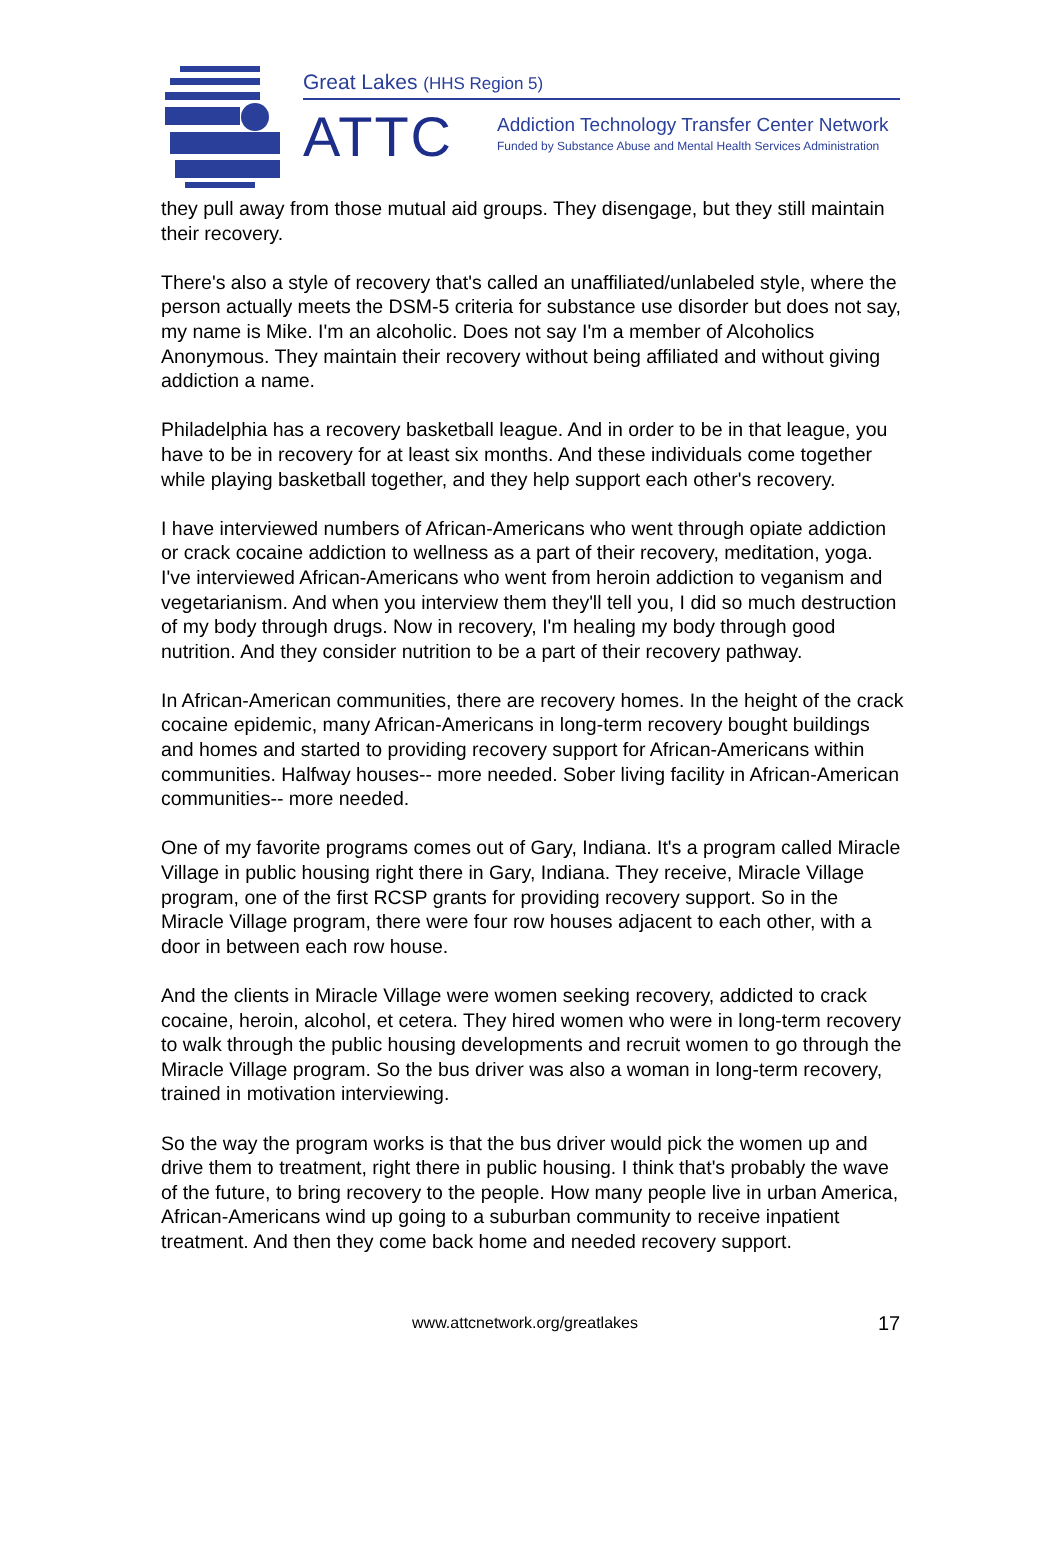Great Lakes (HHS Region 5)
ATTC
Addiction Technology Transfer Center Network
Funded by Substance Abuse and Mental Health Services Administration
they pull away from those mutual aid groups. They disengage, but they still maintain their recovery.
There's also a style of recovery that's called an unaffiliated/unlabeled style, where the person actually meets the DSM-5 criteria for substance use disorder but does not say, my name is Mike. I'm an alcoholic. Does not say I'm a member of Alcoholics Anonymous. They maintain their recovery without being affiliated and without giving addiction a name.
Philadelphia has a recovery basketball league. And in order to be in that league, you have to be in recovery for at least six months. And these individuals come together while playing basketball together, and they help support each other's recovery.
I have interviewed numbers of African-Americans who went through opiate addiction or crack cocaine addiction to wellness as a part of their recovery, meditation, yoga. I've interviewed African-Americans who went from heroin addiction to veganism and vegetarianism. And when you interview them they'll tell you, I did so much destruction of my body through drugs. Now in recovery, I'm healing my body through good nutrition. And they consider nutrition to be a part of their recovery pathway.
In African-American communities, there are recovery homes. In the height of the crack cocaine epidemic, many African-Americans in long-term recovery bought buildings and homes and started to providing recovery support for African-Americans within communities. Halfway houses-- more needed. Sober living facility in African-American communities-- more needed.
One of my favorite programs comes out of Gary, Indiana. It's a program called Miracle Village in public housing right there in Gary, Indiana. They receive, Miracle Village program, one of the first RCSP grants for providing recovery support. So in the Miracle Village program, there were four row houses adjacent to each other, with a door in between each row house.
And the clients in Miracle Village were women seeking recovery, addicted to crack cocaine, heroin, alcohol, et cetera. They hired women who were in long-term recovery to walk through the public housing developments and recruit women to go through the Miracle Village program. So the bus driver was also a woman in long-term recovery, trained in motivation interviewing.
So the way the program works is that the bus driver would pick the women up and drive them to treatment, right there in public housing. I think that's probably the wave of the future, to bring recovery to the people. How many people live in urban America, African-Americans wind up going to a suburban community to receive inpatient treatment. And then they come back home and needed recovery support.
www.attcnetwork.org/greatlakes
17